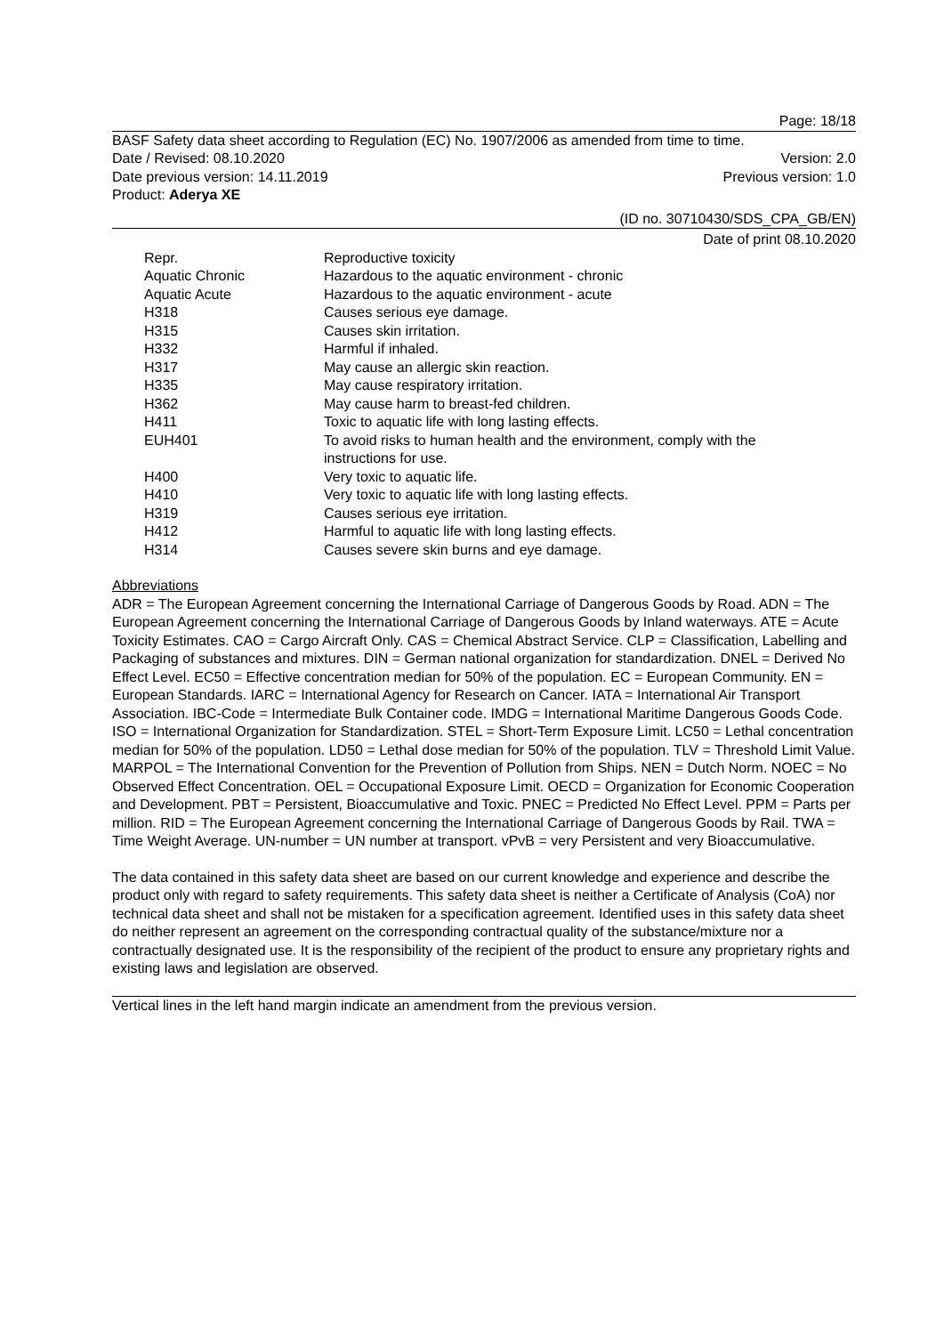Page: 18/18
BASF Safety data sheet according to Regulation (EC) No. 1907/2006 as amended from time to time.
Date / Revised: 08.10.2020 Version: 2.0
Date previous version: 14.11.2019 Previous version: 1.0
Product: Aderya XE
(ID no. 30710430/SDS_CPA_GB/EN)
Date of print 08.10.2020
| Repr. | Reproductive toxicity |
| Aquatic Chronic | Hazardous to the aquatic environment - chronic |
| Aquatic Acute | Hazardous to the aquatic environment - acute |
| H318 | Causes serious eye damage. |
| H315 | Causes skin irritation. |
| H332 | Harmful if inhaled. |
| H317 | May cause an allergic skin reaction. |
| H335 | May cause respiratory irritation. |
| H362 | May cause harm to breast-fed children. |
| H411 | Toxic to aquatic life with long lasting effects. |
| EUH401 | To avoid risks to human health and the environment, comply with the instructions for use. |
| H400 | Very toxic to aquatic life. |
| H410 | Very toxic to aquatic life with long lasting effects. |
| H319 | Causes serious eye irritation. |
| H412 | Harmful to aquatic life with long lasting effects. |
| H314 | Causes severe skin burns and eye damage. |
Abbreviations
ADR = The European Agreement concerning the International Carriage of Dangerous Goods by Road. ADN = The European Agreement concerning the International Carriage of Dangerous Goods by Inland waterways. ATE = Acute Toxicity Estimates. CAO = Cargo Aircraft Only. CAS = Chemical Abstract Service. CLP = Classification, Labelling and Packaging of substances and mixtures. DIN = German national organization for standardization. DNEL = Derived No Effect Level. EC50 = Effective concentration median for 50% of the population. EC = European Community. EN = European Standards. IARC = International Agency for Research on Cancer. IATA = International Air Transport Association. IBC-Code = Intermediate Bulk Container code. IMDG = International Maritime Dangerous Goods Code. ISO = International Organization for Standardization. STEL = Short-Term Exposure Limit. LC50 = Lethal concentration median for 50% of the population. LD50 = Lethal dose median for 50% of the population. TLV = Threshold Limit Value. MARPOL = The International Convention for the Prevention of Pollution from Ships. NEN = Dutch Norm. NOEC = No Observed Effect Concentration. OEL = Occupational Exposure Limit. OECD = Organization for Economic Cooperation and Development. PBT = Persistent, Bioaccumulative and Toxic. PNEC = Predicted No Effect Level. PPM = Parts per million. RID = The European Agreement concerning the International Carriage of Dangerous Goods by Rail. TWA = Time Weight Average. UN-number = UN number at transport. vPvB = very Persistent and very Bioaccumulative.
The data contained in this safety data sheet are based on our current knowledge and experience and describe the product only with regard to safety requirements. This safety data sheet is neither a Certificate of Analysis (CoA) nor technical data sheet and shall not be mistaken for a specification agreement. Identified uses in this safety data sheet do neither represent an agreement on the corresponding contractual quality of the substance/mixture nor a contractually designated use. It is the responsibility of the recipient of the product to ensure any proprietary rights and existing laws and legislation are observed.
Vertical lines in the left hand margin indicate an amendment from the previous version.